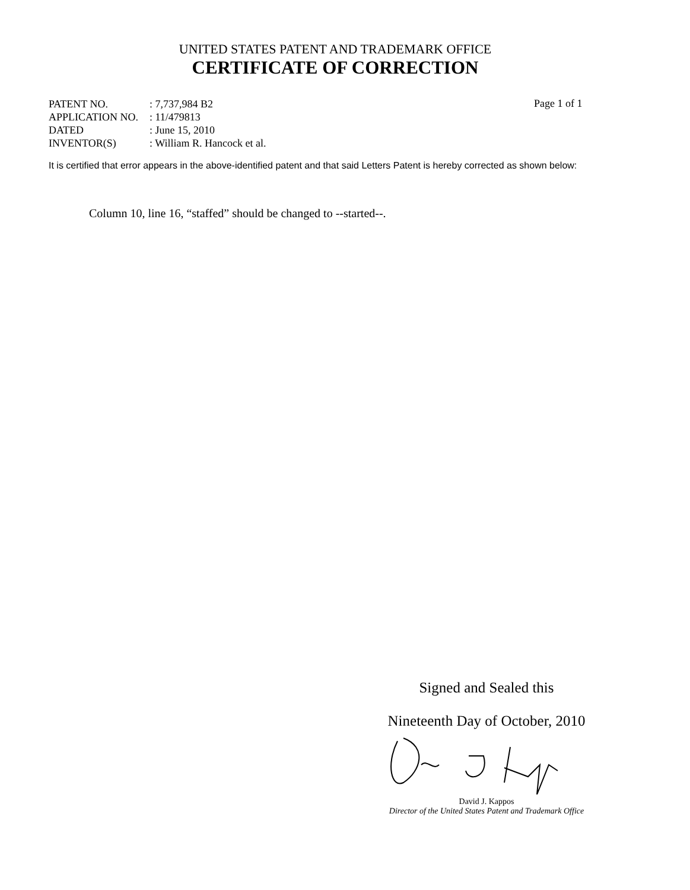UNITED STATES PATENT AND TRADEMARK OFFICE
CERTIFICATE OF CORRECTION
| PATENT NO. | : 7,737,984 B2 |
| APPLICATION NO. | : 11/479813 |
| DATED | : June 15, 2010 |
| INVENTOR(S) | : William R. Hancock et al. |
Page 1 of 1
It is certified that error appears in the above-identified patent and that said Letters Patent is hereby corrected as shown below:
Column 10, line 16, “staffed” should be changed to --started--.
Signed and Sealed this
Nineteenth Day of October, 2010
David J. Kappos
Director of the United States Patent and Trademark Office